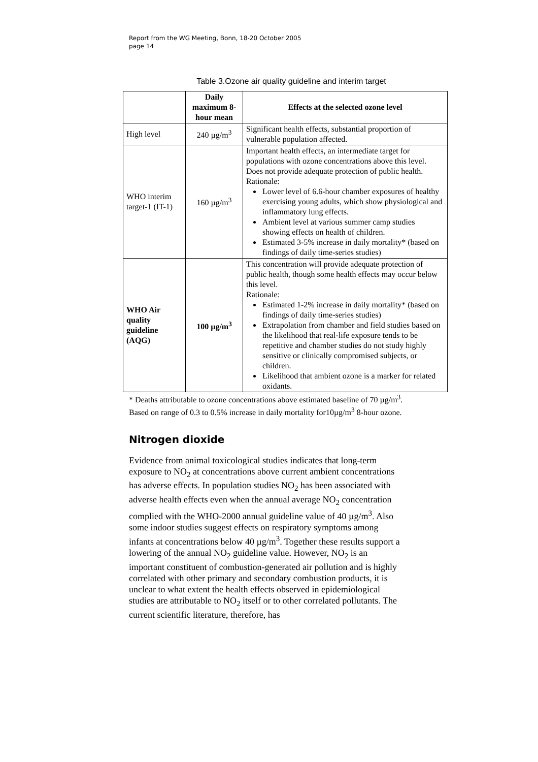Report from the WG Meeting, Bonn, 18-20 October 2005
page 14
Table 3.Ozone air quality guideline and interim target
| | Daily maximum 8-hour mean | Effects at the selected ozone level |
| --- | --- | --- |
| High level | 240 µg/m<sup>3</sup> | Significant health effects, substantial proportion of vulnerable population affected. |
| WHO interim target-1 (IT-1) | 160 µg/m<sup>3</sup> | Important health effects, an intermediate target for populations with ozone concentrations above this level. Does not provide adequate protection of public health. Rationale: Lower level of 6.6-hour chamber exposures of healthy exercising young adults, which show physiological and inflammatory lung effects. Ambient level at various summer camp studies showing effects on health of children. Estimated 3-5% increase in daily mortality* (based on findings of daily time-series studies) |
| WHO Air quality guideline (AQG) | 100 µg/m<sup>3</sup> | This concentration will provide adequate protection of public health, though some health effects may occur below this level. Rationale: Estimated 1-2% increase in daily mortality* (based on findings of daily time-series studies) Extrapolation from chamber and field studies based on the likelihood that real-life exposure tends to be repetitive and chamber studies do not study highly sensitive or clinically compromised subjects, or children. Likelihood that ambient ozone is a marker for related oxidants. |
* Deaths attributable to ozone concentrations above estimated baseline of 70 µg/m<sup>3</sup>. Based on range of 0.3 to 0.5% increase in daily mortality for10µg/m<sup>3</sup> 8-hour ozone.
Nitrogen dioxide
Evidence from animal toxicological studies indicates that long-term exposure to NO<sub>2</sub> at concentrations above current ambient concentrations has adverse effects. In population studies NO<sub>2</sub> has been associated with adverse health effects even when the annual average NO<sub>2</sub> concentration complied with the WHO-2000 annual guideline value of 40 µg/m<sup>3</sup>. Also some indoor studies suggest effects on respiratory symptoms among infants at concentrations below 40 µg/m<sup>3</sup>. Together these results support a lowering of the annual NO<sub>2</sub> guideline value. However, NO<sub>2</sub> is an important constituent of combustion-generated air pollution and is highly correlated with other primary and secondary combustion products, it is unclear to what extent the health effects observed in epidemiological studies are attributable to NO<sub>2</sub> itself or to other correlated pollutants. The current scientific literature, therefore, has